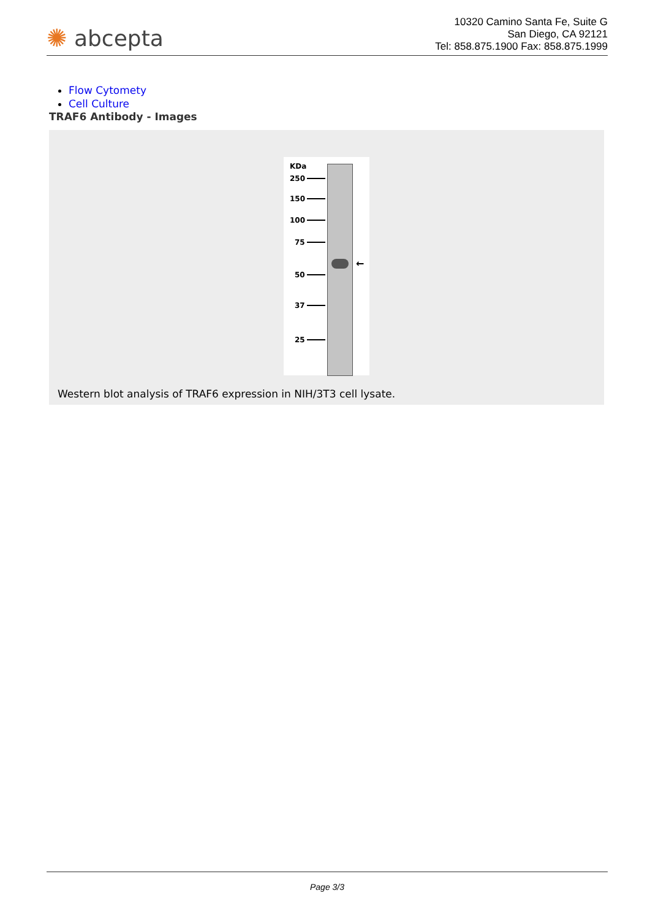✺ abcepta
10320 Camino Santa Fe, Suite G
San Diego, CA 92121
Tel: 858.875.1900 Fax: 858.875.1999
Flow Cytomety
Cell Culture
TRAF6 Antibody - Images
KDa
250
150
100
75
50
37
25
←
Western blot analysis of TRAF6 expression in NIH/3T3 cell lysate.
Page 3/3